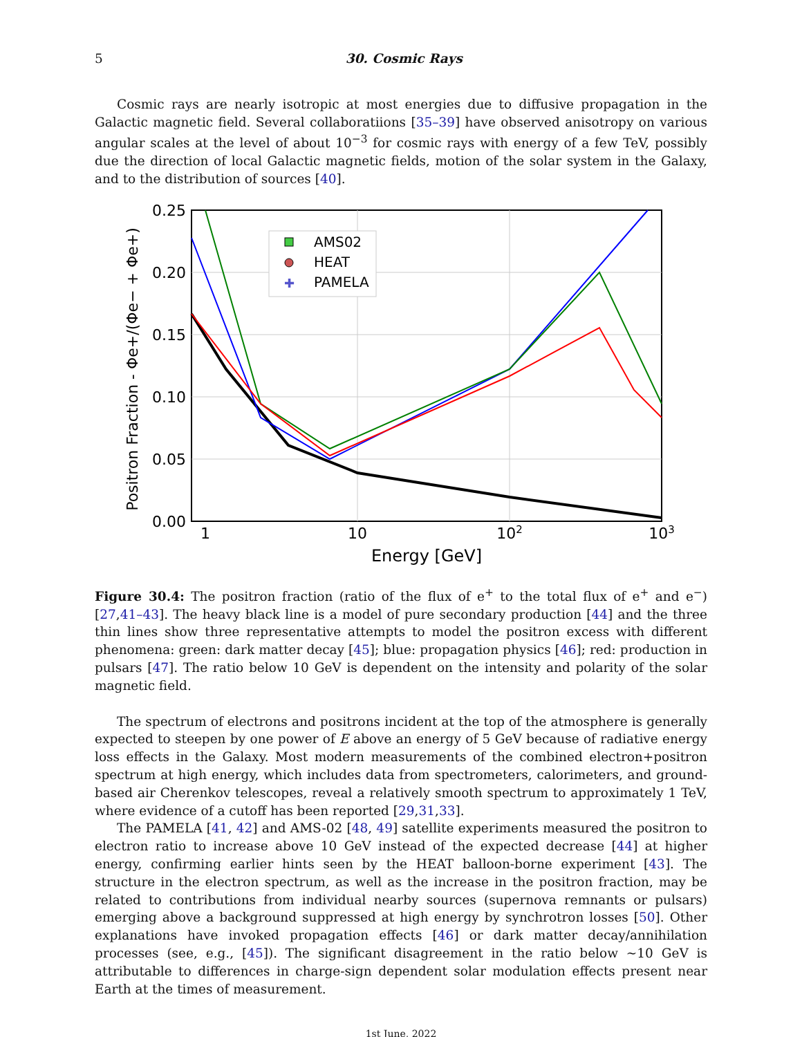5 30. Cosmic Rays
Cosmic rays are nearly isotropic at most energies due to diffusive propagation in the Galactic magnetic field. Several collaboratiions [35–39] have observed anisotropy on various angular scales at the level of about 10<sup>−3</sup> for cosmic rays with energy of a few TeV, possibly due the direction of local Galactic magnetic fields, motion of the solar system in the Galaxy, and to the distribution of sources [40].
0.25
0.20
0.15
0.10
0.05
0.00
1
10
102
103
Energy [GeV]
Positron Fraction - Φe+/(Φe− + Φe+)
AMS02
HEAT
✚
PAMELA
Figure 30.4: The positron fraction (ratio of the flux of e<sup>+</sup> to the total flux of e<sup>+</sup> and e<sup>−</sup>) [27,41–43]. The heavy black line is a model of pure secondary production [44] and the three thin lines show three representative attempts to model the positron excess with different phenomena: green: dark matter decay [45]; blue: propagation physics [46]; red: production in pulsars [47]. The ratio below 10 GeV is dependent on the intensity and polarity of the solar magnetic field.
The spectrum of electrons and positrons incident at the top of the atmosphere is generally expected to steepen by one power of E above an energy of 5 GeV because of radiative energy loss effects in the Galaxy. Most modern measurements of the combined electron+positron spectrum at high energy, which includes data from spectrometers, calorimeters, and ground-based air Cherenkov telescopes, reveal a relatively smooth spectrum to approximately 1 TeV, where evidence of a cutoff has been reported [29,31,33].
The PAMELA [41, 42] and AMS-02 [48, 49] satellite experiments measured the positron to electron ratio to increase above 10 GeV instead of the expected decrease [44] at higher energy, confirming earlier hints seen by the HEAT balloon-borne experiment [43]. The structure in the electron spectrum, as well as the increase in the positron fraction, may be related to contributions from individual nearby sources (supernova remnants or pulsars) emerging above a background suppressed at high energy by synchrotron losses [50]. Other explanations have invoked propagation effects [46] or dark matter decay/annihilation processes (see, e.g., [45]). The significant disagreement in the ratio below ∼10 GeV is attributable to differences in charge-sign dependent solar modulation effects present near Earth at the times of measurement.
1st June, 2022